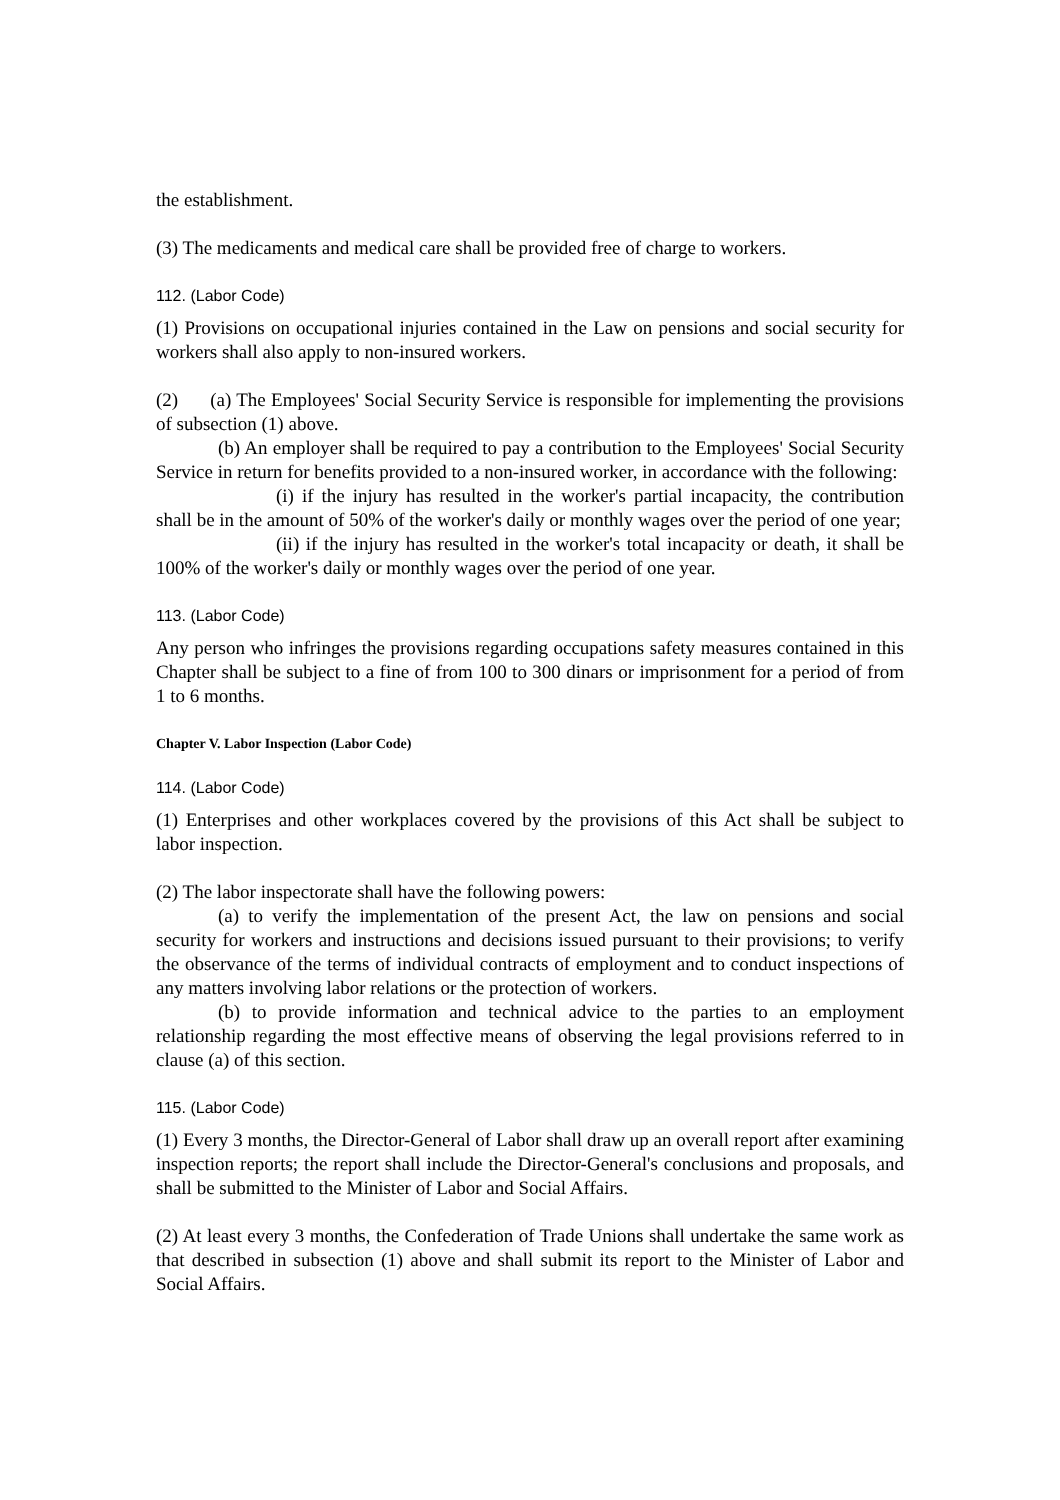the establishment.
(3) The medicaments and medical care shall be provided free of charge to workers.
112. (Labor Code)
(1) Provisions on occupational injuries contained in the Law on pensions and social security for workers shall also apply to non-insured workers.
(2) (a) The Employees' Social Security Service is responsible for implementing the provisions of subsection (1) above.
(b) An employer shall be required to pay a contribution to the Employees' Social Security Service in return for benefits provided to a non-insured worker, in accordance with the following:
(i) if the injury has resulted in the worker's partial incapacity, the contribution shall be in the amount of 50% of the worker's daily or monthly wages over the period of one year;
(ii) if the injury has resulted in the worker's total incapacity or death, it shall be 100% of the worker's daily or monthly wages over the period of one year.
113. (Labor Code)
Any person who infringes the provisions regarding occupations safety measures contained in this Chapter shall be subject to a fine of from 100 to 300 dinars or imprisonment for a period of from 1 to 6 months.
Chapter V. Labor Inspection (Labor Code)
114. (Labor Code)
(1) Enterprises and other workplaces covered by the provisions of this Act shall be subject to labor inspection.
(2) The labor inspectorate shall have the following powers:
(a) to verify the implementation of the present Act, the law on pensions and social security for workers and instructions and decisions issued pursuant to their provisions; to verify the observance of the terms of individual contracts of employment and to conduct inspections of any matters involving labor relations or the protection of workers.
(b) to provide information and technical advice to the parties to an employment relationship regarding the most effective means of observing the legal provisions referred to in clause (a) of this section.
115. (Labor Code)
(1) Every 3 months, the Director-General of Labor shall draw up an overall report after examining inspection reports; the report shall include the Director-General's conclusions and proposals, and shall be submitted to the Minister of Labor and Social Affairs.
(2) At least every 3 months, the Confederation of Trade Unions shall undertake the same work as that described in subsection (1) above and shall submit its report to the Minister of Labor and Social Affairs.